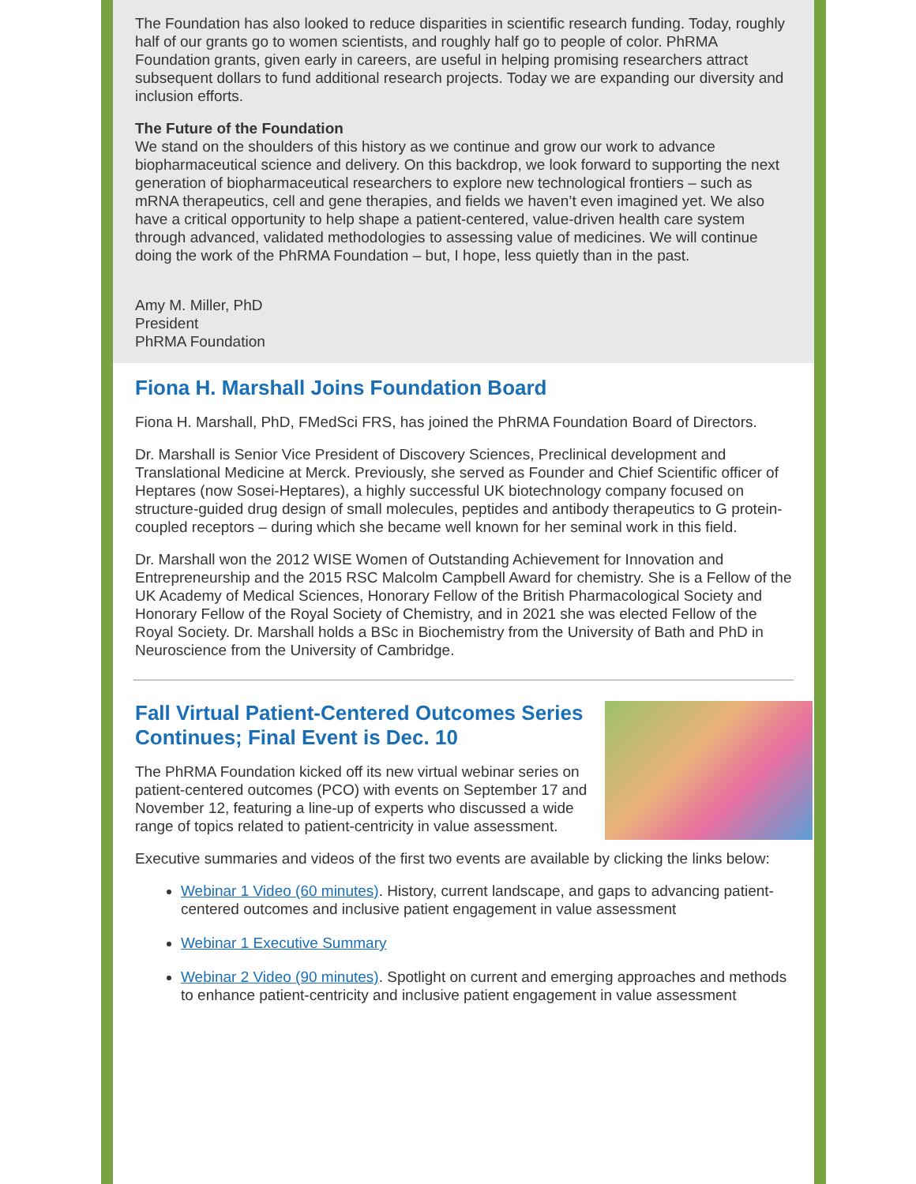The Foundation has also looked to reduce disparities in scientific research funding. Today, roughly half of our grants go to women scientists, and roughly half go to people of color. PhRMA Foundation grants, given early in careers, are useful in helping promising researchers attract subsequent dollars to fund additional research projects. Today we are expanding our diversity and inclusion efforts.
The Future of the Foundation
We stand on the shoulders of this history as we continue and grow our work to advance biopharmaceutical science and delivery. On this backdrop, we look forward to supporting the next generation of biopharmaceutical researchers to explore new technological frontiers – such as mRNA therapeutics, cell and gene therapies, and fields we haven’t even imagined yet. We also have a critical opportunity to help shape a patient-centered, value-driven health care system through advanced, validated methodologies to assessing value of medicines. We will continue doing the work of the PhRMA Foundation – but, I hope, less quietly than in the past.
Amy M. Miller, PhD
President
PhRMA Foundation
Fiona H. Marshall Joins Foundation Board
Fiona H. Marshall, PhD, FMedSci FRS, has joined the PhRMA Foundation Board of Directors.
Dr. Marshall is Senior Vice President of Discovery Sciences, Preclinical development and Translational Medicine at Merck. Previously, she served as Founder and Chief Scientific officer of Heptares (now Sosei-Heptares), a highly successful UK biotechnology company focused on structure-guided drug design of small molecules, peptides and antibody therapeutics to G protein-coupled receptors – during which she became well known for her seminal work in this field.
Dr. Marshall won the 2012 WISE Women of Outstanding Achievement for Innovation and Entrepreneurship and the 2015 RSC Malcolm Campbell Award for chemistry. She is a Fellow of the UK Academy of Medical Sciences, Honorary Fellow of the British Pharmacological Society and Honorary Fellow of the Royal Society of Chemistry, and in 2021 she was elected Fellow of the Royal Society. Dr. Marshall holds a BSc in Biochemistry from the University of Bath and PhD in Neuroscience from the University of Cambridge.
Fall Virtual Patient-Centered Outcomes Series Continues; Final Event is Dec. 10
The PhRMA Foundation kicked off its new virtual webinar series on patient-centered outcomes (PCO) with events on September 17 and November 12, featuring a line-up of experts who discussed a wide range of topics related to patient-centricity in value assessment.
Executive summaries and videos of the first two events are available by clicking the links below:
Webinar 1 Video (60 minutes). History, current landscape, and gaps to advancing patient-centered outcomes and inclusive patient engagement in value assessment
Webinar 1 Executive Summary
Webinar 2 Video (90 minutes). Spotlight on current and emerging approaches and methods to enhance patient-centricity and inclusive patient engagement in value assessment